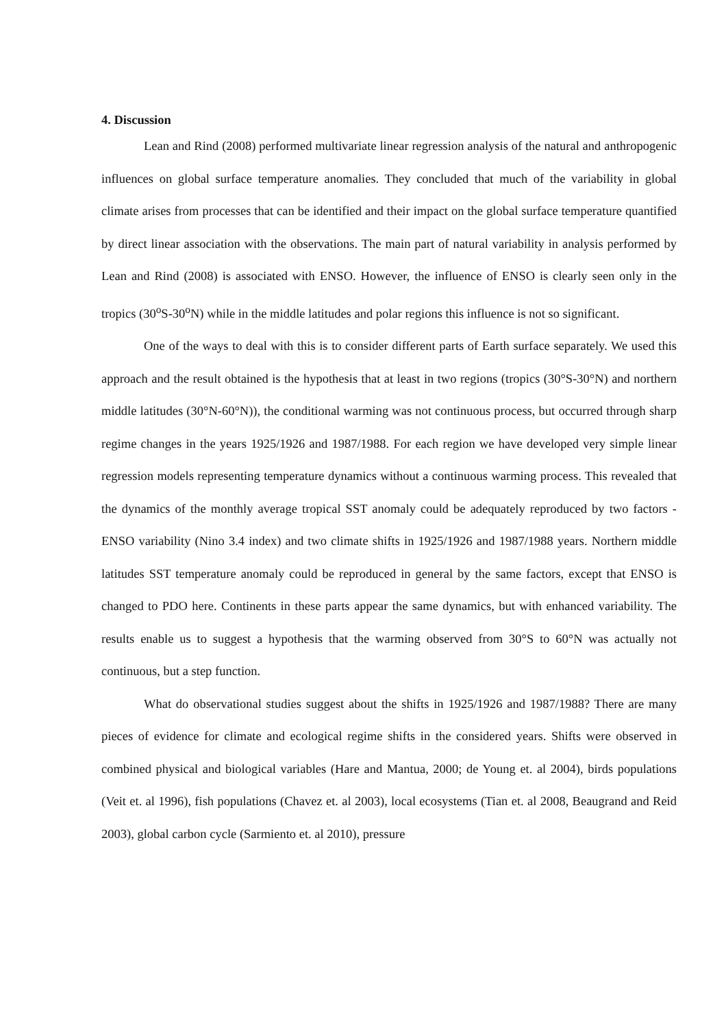4. Discussion
Lean and Rind (2008) performed multivariate linear regression analysis of the natural and anthropogenic influences on global surface temperature anomalies. They concluded that much of the variability in global climate arises from processes that can be identified and their impact on the global surface temperature quantified by direct linear association with the observations. The main part of natural variability in analysis performed by Lean and Rind (2008) is associated with ENSO. However, the influence of ENSO is clearly seen only in the tropics (30<sup>o</sup>S-30<sup>o</sup>N) while in the middle latitudes and polar regions this influence is not so significant.
One of the ways to deal with this is to consider different parts of Earth surface separately. We used this approach and the result obtained is the hypothesis that at least in two regions (tropics (30°S-30°N) and northern middle latitudes (30°N-60°N)), the conditional warming was not continuous process, but occurred through sharp regime changes in the years 1925/1926 and 1987/1988. For each region we have developed very simple linear regression models representing temperature dynamics without a continuous warming process. This revealed that the dynamics of the monthly average tropical SST anomaly could be adequately reproduced by two factors - ENSO variability (Nino 3.4 index) and two climate shifts in 1925/1926 and 1987/1988 years. Northern middle latitudes SST temperature anomaly could be reproduced in general by the same factors, except that ENSO is changed to PDO here. Continents in these parts appear the same dynamics, but with enhanced variability. The results enable us to suggest a hypothesis that the warming observed from 30°S to 60°N was actually not continuous, but a step function.
What do observational studies suggest about the shifts in 1925/1926 and 1987/1988? There are many pieces of evidence for climate and ecological regime shifts in the considered years. Shifts were observed in combined physical and biological variables (Hare and Mantua, 2000; de Young et. al 2004), birds populations (Veit et. al 1996), fish populations (Chavez et. al 2003), local ecosystems (Tian et. al 2008, Beaugrand and Reid 2003), global carbon cycle (Sarmiento et. al 2010), pressure